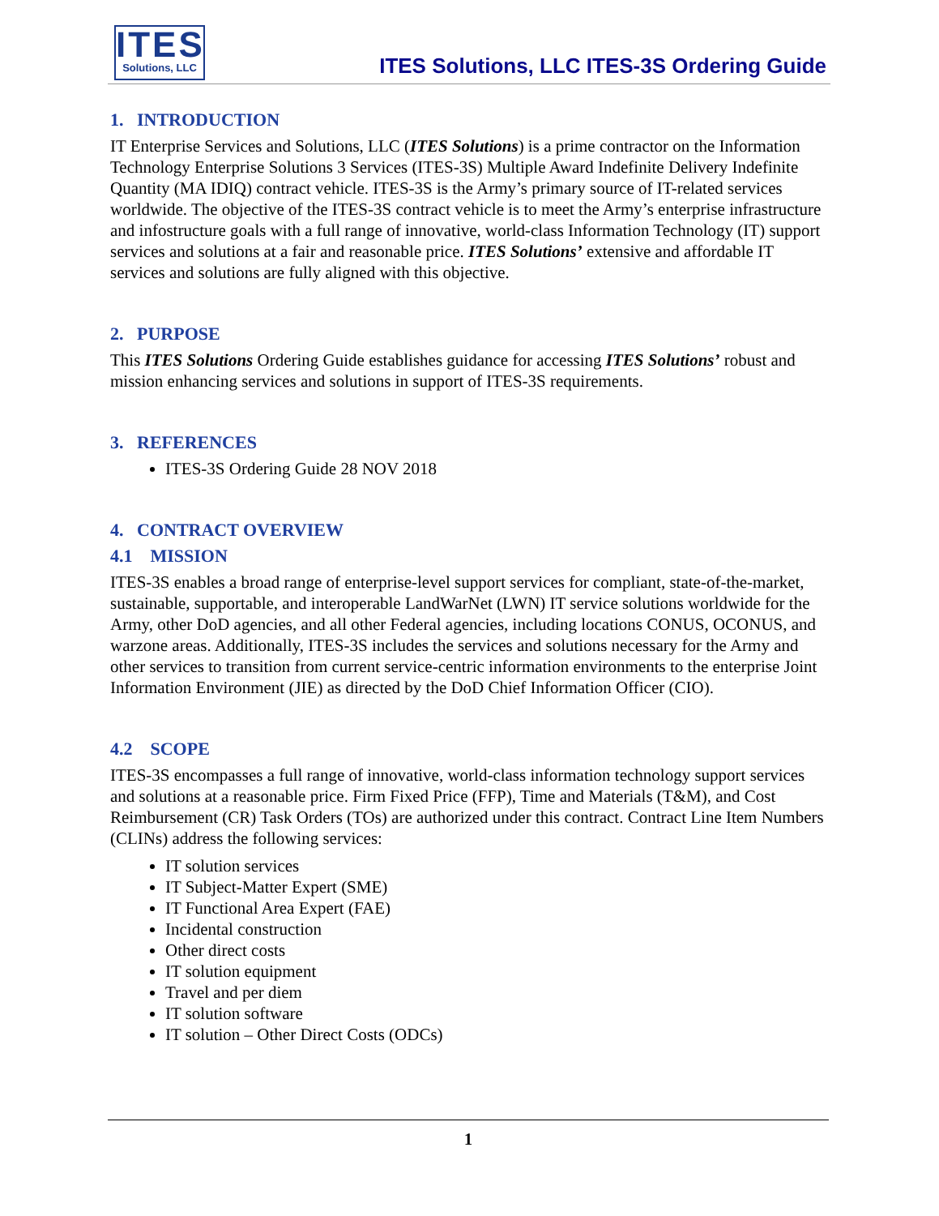ITES
Solutions, LLC
ITES Solutions, LLC ITES-3S Ordering Guide
1. INTRODUCTION
IT Enterprise Services and Solutions, LLC (ITES Solutions) is a prime contractor on the Information Technology Enterprise Solutions 3 Services (ITES-3S) Multiple Award Indefinite Delivery Indefinite Quantity (MA IDIQ) contract vehicle. ITES-3S is the Army’s primary source of IT-related services worldwide. The objective of the ITES-3S contract vehicle is to meet the Army’s enterprise infrastructure and infostructure goals with a full range of innovative, world-class Information Technology (IT) support services and solutions at a fair and reasonable price. ITES Solutions’ extensive and affordable IT services and solutions are fully aligned with this objective.
2. PURPOSE
This ITES Solutions Ordering Guide establishes guidance for accessing ITES Solutions’ robust and mission enhancing services and solutions in support of ITES-3S requirements.
3. REFERENCES
ITES-3S Ordering Guide 28 NOV 2018
4. CONTRACT OVERVIEW
4.1 MISSION
ITES-3S enables a broad range of enterprise-level support services for compliant, state-of-the-market, sustainable, supportable, and interoperable LandWarNet (LWN) IT service solutions worldwide for the Army, other DoD agencies, and all other Federal agencies, including locations CONUS, OCONUS, and warzone areas. Additionally, ITES-3S includes the services and solutions necessary for the Army and other services to transition from current service-centric information environments to the enterprise Joint Information Environment (JIE) as directed by the DoD Chief Information Officer (CIO).
4.2 SCOPE
ITES-3S encompasses a full range of innovative, world-class information technology support services and solutions at a reasonable price. Firm Fixed Price (FFP), Time and Materials (T&M), and Cost Reimbursement (CR) Task Orders (TOs) are authorized under this contract. Contract Line Item Numbers (CLINs) address the following services:
IT solution services
IT Subject-Matter Expert (SME)
IT Functional Area Expert (FAE)
Incidental construction
Other direct costs
IT solution equipment
Travel and per diem
IT solution software
IT solution – Other Direct Costs (ODCs)
1